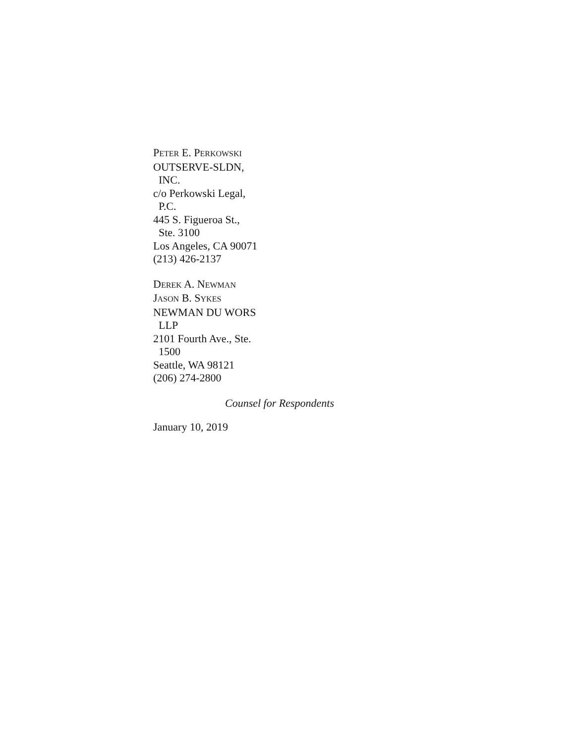PETER E. PERKOWSKI
OUTSERVE-SLDN,
INC.
c/o Perkowski Legal,
P.C.
445 S. Figueroa St.,
Ste. 3100
Los Angeles, CA 90071
(213) 426-2137
DEREK A. NEWMAN
JASON B. SYKES
NEWMAN DU WORS
LLP
2101 Fourth Ave., Ste.
1500
Seattle, WA 98121
(206) 274-2800
Counsel for Respondents
January 10, 2019